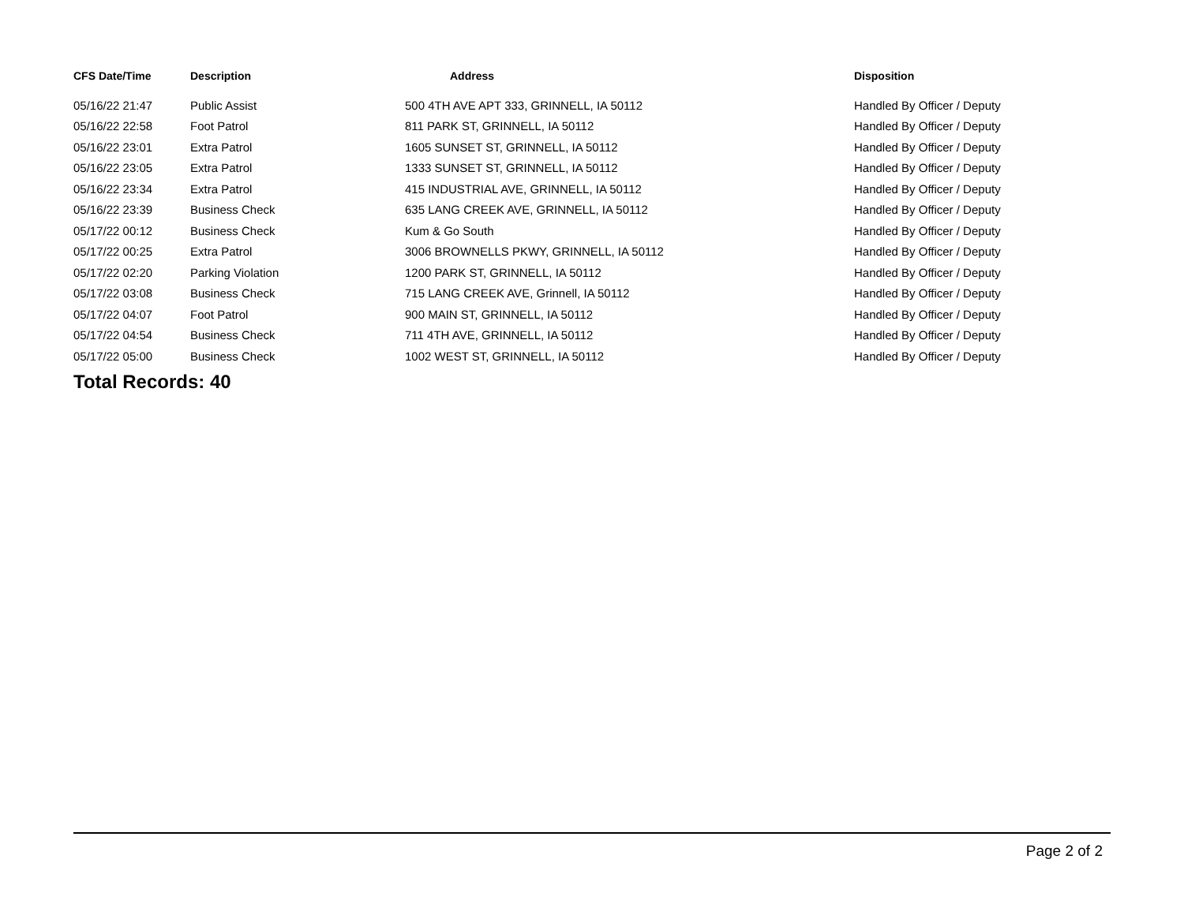| CFS Date/Time | Description | Address | Disposition |
| --- | --- | --- | --- |
| 05/16/22 21:47 | Public Assist | 500 4TH AVE APT 333, GRINNELL, IA 50112 | Handled By Officer / Deputy |
| 05/16/22 22:58 | Foot Patrol | 811 PARK ST, GRINNELL, IA 50112 | Handled By Officer / Deputy |
| 05/16/22 23:01 | Extra Patrol | 1605 SUNSET ST, GRINNELL, IA 50112 | Handled By Officer / Deputy |
| 05/16/22 23:05 | Extra Patrol | 1333 SUNSET ST, GRINNELL, IA 50112 | Handled By Officer / Deputy |
| 05/16/22 23:34 | Extra Patrol | 415 INDUSTRIAL AVE, GRINNELL, IA 50112 | Handled By Officer / Deputy |
| 05/16/22 23:39 | Business Check | 635 LANG CREEK AVE, GRINNELL, IA 50112 | Handled By Officer / Deputy |
| 05/17/22 00:12 | Business Check | Kum & Go South | Handled By Officer / Deputy |
| 05/17/22 00:25 | Extra Patrol | 3006 BROWNELLS PKWY, GRINNELL, IA 50112 | Handled By Officer / Deputy |
| 05/17/22 02:20 | Parking Violation | 1200 PARK ST, GRINNELL, IA 50112 | Handled By Officer / Deputy |
| 05/17/22 03:08 | Business Check | 715 LANG CREEK AVE, Grinnell, IA 50112 | Handled By Officer / Deputy |
| 05/17/22 04:07 | Foot Patrol | 900 MAIN ST, GRINNELL, IA 50112 | Handled By Officer / Deputy |
| 05/17/22 04:54 | Business Check | 711 4TH AVE, GRINNELL, IA 50112 | Handled By Officer / Deputy |
| 05/17/22 05:00 | Business Check | 1002 WEST ST, GRINNELL, IA 50112 | Handled By Officer / Deputy |
Total Records: 40
Page 2 of 2